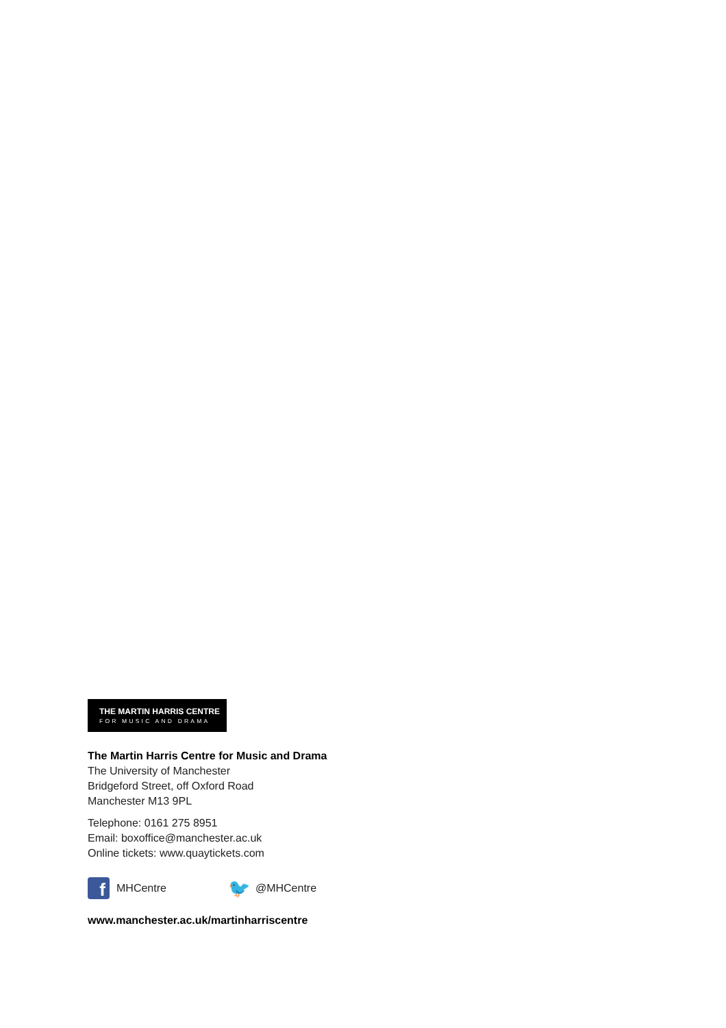THE MARTIN HARRIS CENTRE
FOR MUSIC AND DRAMA
The Martin Harris Centre for Music and Drama
The University of Manchester
Bridgeford Street, off Oxford Road
Manchester M13 9PL
Telephone: 0161 275 8951
Email: boxoffice@manchester.ac.uk
Online tickets: www.quaytickets.com
f
MHCentre 🐦 @MHCentre
www.manchester.ac.uk/martinharriscentre